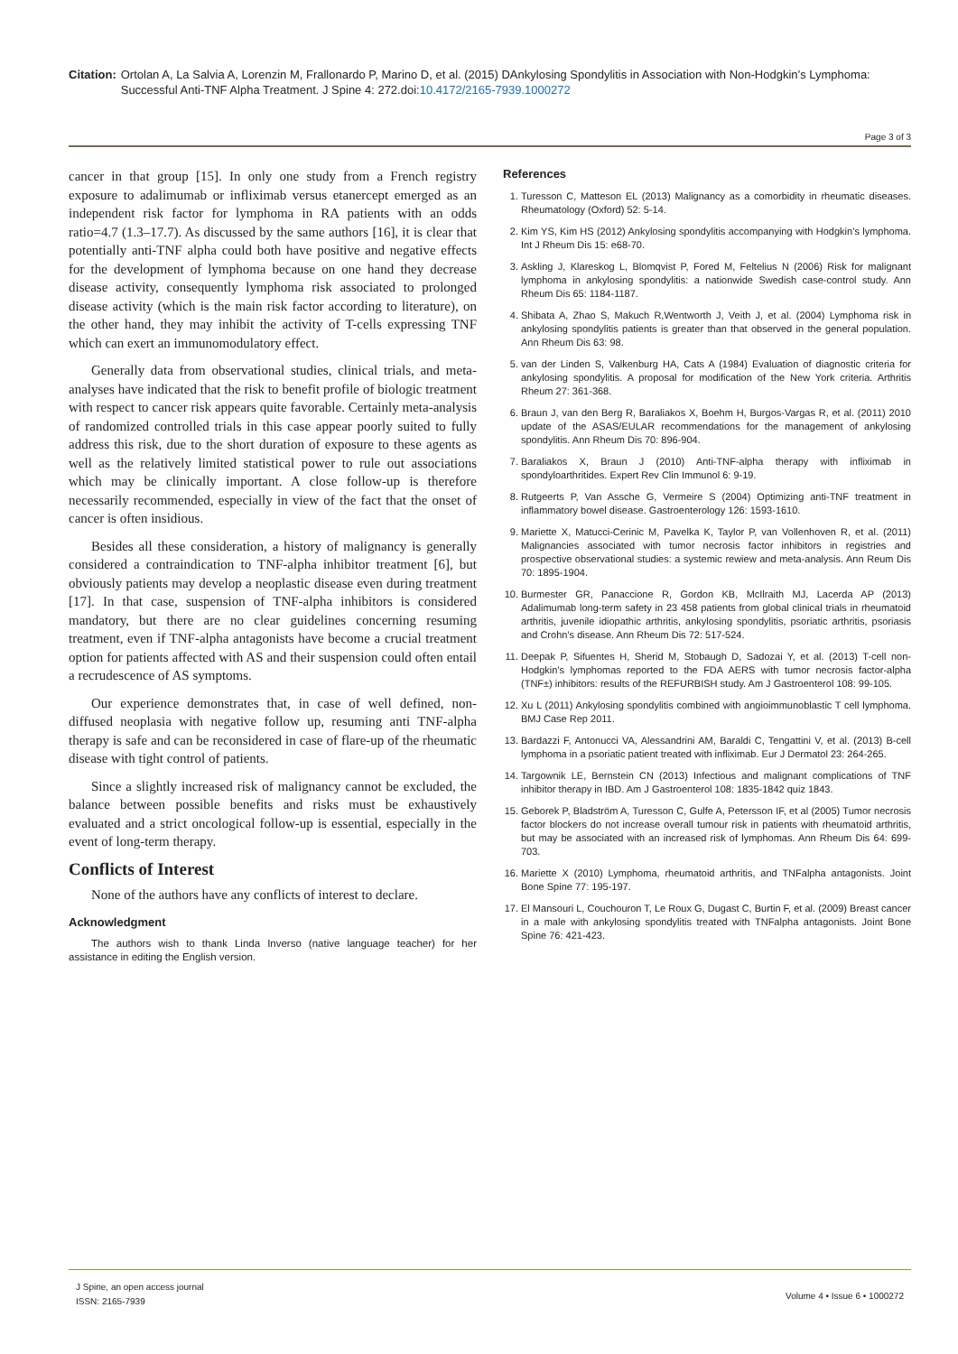Citation: Ortolan A, La Salvia A, Lorenzin M, Frallonardo P, Marino D, et al. (2015) DAnkylosing Spondylitis in Association with Non-Hodgkin’s Lymphoma: Successful Anti-TNF Alpha Treatment. J Spine 4: 272.doi:10.4172/2165-7939.1000272
Page 3 of 3
cancer in that group [15]. In only one study from a French registry exposure to adalimumab or infliximab versus etanercept emerged as an independent risk factor for lymphoma in RA patients with an odds ratio=4.7 (1.3–17.7). As discussed by the same authors [16], it is clear that potentially anti-TNF alpha could both have positive and negative effects for the development of lymphoma because on one hand they decrease disease activity, consequently lymphoma risk associated to prolonged disease activity (which is the main risk factor according to literature), on the other hand, they may inhibit the activity of T-cells expressing TNF which can exert an immunomodulatory effect.
Generally data from observational studies, clinical trials, and meta-analyses have indicated that the risk to benefit profile of biologic treatment with respect to cancer risk appears quite favorable. Certainly meta-analysis of randomized controlled trials in this case appear poorly suited to fully address this risk, due to the short duration of exposure to these agents as well as the relatively limited statistical power to rule out associations which may be clinically important. A close follow-up is therefore necessarily recommended, especially in view of the fact that the onset of cancer is often insidious.
Besides all these consideration, a history of malignancy is generally considered a contraindication to TNF-alpha inhibitor treatment [6], but obviously patients may develop a neoplastic disease even during treatment [17]. In that case, suspension of TNF-alpha inhibitors is considered mandatory, but there are no clear guidelines concerning resuming treatment, even if TNF-alpha antagonists have become a crucial treatment option for patients affected with AS and their suspension could often entail a recrudescence of AS symptoms.
Our experience demonstrates that, in case of well defined, non-diffused neoplasia with negative follow up, resuming anti TNF-alpha therapy is safe and can be reconsidered in case of flare-up of the rheumatic disease with tight control of patients.
Since a slightly increased risk of malignancy cannot be excluded, the balance between possible benefits and risks must be exhaustively evaluated and a strict oncological follow-up is essential, especially in the event of long-term therapy.
Conflicts of Interest
None of the authors have any conflicts of interest to declare.
Acknowledgment
The authors wish to thank Linda Inverso (native language teacher) for her assistance in editing the English version.
References
1. Turesson C, Matteson EL (2013) Malignancy as a comorbidity in rheumatic diseases. Rheumatology (Oxford) 52: 5-14.
2. Kim YS, Kim HS (2012) Ankylosing spondylitis accompanying with Hodgkin’s lymphoma. Int J Rheum Dis 15: e68-70.
3. Askling J, Klareskog L, Blomqvist P, Fored M, Feltelius N (2006) Risk for malignant lymphoma in ankylosing spondylitis: a nationwide Swedish case-control study. Ann Rheum Dis 65: 1184-1187.
4. Shibata A, Zhao S, Makuch R,Wentworth J, Veith J, et al. (2004) Lymphoma risk in ankylosing spondylitis patients is greater than that observed in the general population. Ann Rheum Dis 63: 98.
5. van der Linden S, Valkenburg HA, Cats A (1984) Evaluation of diagnostic criteria for ankylosing spondylitis. A proposal for modification of the New York criteria. Arthritis Rheum 27: 361-368.
6. Braun J, van den Berg R, Baraliakos X, Boehm H, Burgos-Vargas R, et al. (2011) 2010 update of the ASAS/EULAR recommendations for the management of ankylosing spondylitis. Ann Rheum Dis 70: 896-904.
7. Baraliakos X, Braun J (2010) Anti-TNF-alpha therapy with infliximab in spondyloarthritides. Expert Rev Clin Immunol 6: 9-19.
8. Rutgeerts P, Van Assche G, Vermeire S (2004) Optimizing anti-TNF treatment in inflammatory bowel disease. Gastroenterology 126: 1593-1610.
9. Mariette X, Matucci-Cerinic M, Pavelka K, Taylor P, van Vollenhoven R, et al. (2011) Malignancies associated with tumor necrosis factor inhibitors in registries and prospective observational studies: a systemic rewiew and meta-analysis. Ann Reum Dis 70: 1895-1904.
10. Burmester GR, Panaccione R, Gordon KB, McIlraith MJ, Lacerda AP (2013) Adalimumab long-term safety in 23 458 patients from global clinical trials in rheumatoid arthritis, juvenile idiopathic arthritis, ankylosing spondylitis, psoriatic arthritis, psoriasis and Crohn’s disease. Ann Rheum Dis 72: 517-524.
11. Deepak P, Sifuentes H, Sherid M, Stobaugh D, Sadozai Y, et al. (2013) T-cell non-Hodgkin’s lymphomas reported to the FDA AERS with tumor necrosis factor-alpha (TNF±) inhibitors: results of the REFURBISH study. Am J Gastroenterol 108: 99-105.
12. Xu L (2011) Ankylosing spondylitis combined with angioimmunoblastic T cell lymphoma. BMJ Case Rep 2011.
13. Bardazzi F, Antonucci VA, Alessandrini AM, Baraldi C, Tengattini V, et al. (2013) B-cell lymphoma in a psoriatic patient treated with infliximab. Eur J Dermatol 23: 264-265.
14. Targownik LE, Bernstein CN (2013) Infectious and malignant complications of TNF inhibitor therapy in IBD. Am J Gastroenterol 108: 1835-1842 quiz 1843.
15. Geborek P, Bladström A, Turesson C, Gulfe A, Petersson IF, et al (2005) Tumor necrosis factor blockers do not increase overall tumour risk in patients with rheumatoid arthritis, but may be associated with an increased risk of lymphomas. Ann Rheum Dis 64: 699-703.
16. Mariette X (2010) Lymphoma, rheumatoid arthritis, and TNFalpha antagonists. Joint Bone Spine 77: 195-197.
17. El Mansouri L, Couchouron T, Le Roux G, Dugast C, Burtin F, et al. (2009) Breast cancer in a male with ankylosing spondylitis treated with TNFalpha antagonists. Joint Bone Spine 76: 421-423.
J Spine, an open access journal
ISSN: 2165-7939
Volume 4 • Issue 6 • 1000272